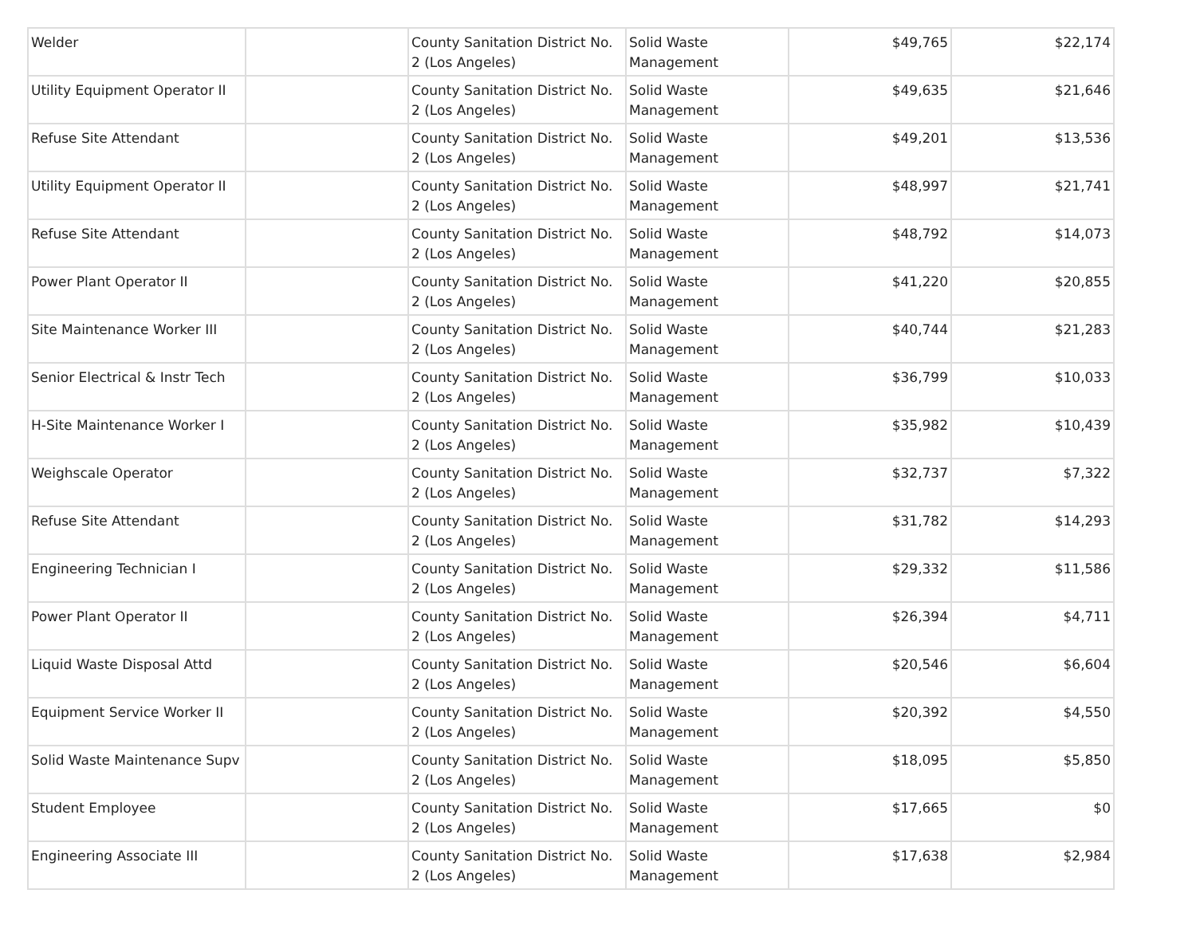| Welder | | County Sanitation District No. 2 (Los Angeles) | Solid Waste Management | $49,765 | $22,174 |
| Utility Equipment Operator II | | County Sanitation District No. 2 (Los Angeles) | Solid Waste Management | $49,635 | $21,646 |
| Refuse Site Attendant | | County Sanitation District No. 2 (Los Angeles) | Solid Waste Management | $49,201 | $13,536 |
| Utility Equipment Operator II | | County Sanitation District No. 2 (Los Angeles) | Solid Waste Management | $48,997 | $21,741 |
| Refuse Site Attendant | | County Sanitation District No. 2 (Los Angeles) | Solid Waste Management | $48,792 | $14,073 |
| Power Plant Operator II | | County Sanitation District No. 2 (Los Angeles) | Solid Waste Management | $41,220 | $20,855 |
| Site Maintenance Worker III | | County Sanitation District No. 2 (Los Angeles) | Solid Waste Management | $40,744 | $21,283 |
| Senior Electrical & Instr Tech | | County Sanitation District No. 2 (Los Angeles) | Solid Waste Management | $36,799 | $10,033 |
| H-Site Maintenance Worker I | | County Sanitation District No. 2 (Los Angeles) | Solid Waste Management | $35,982 | $10,439 |
| Weighscale Operator | | County Sanitation District No. 2 (Los Angeles) | Solid Waste Management | $32,737 | $7,322 |
| Refuse Site Attendant | | County Sanitation District No. 2 (Los Angeles) | Solid Waste Management | $31,782 | $14,293 |
| Engineering Technician I | | County Sanitation District No. 2 (Los Angeles) | Solid Waste Management | $29,332 | $11,586 |
| Power Plant Operator II | | County Sanitation District No. 2 (Los Angeles) | Solid Waste Management | $26,394 | $4,711 |
| Liquid Waste Disposal Attd | | County Sanitation District No. 2 (Los Angeles) | Solid Waste Management | $20,546 | $6,604 |
| Equipment Service Worker II | | County Sanitation District No. 2 (Los Angeles) | Solid Waste Management | $20,392 | $4,550 |
| Solid Waste Maintenance Supv | | County Sanitation District No. 2 (Los Angeles) | Solid Waste Management | $18,095 | $5,850 |
| Student Employee | | County Sanitation District No. 2 (Los Angeles) | Solid Waste Management | $17,665 | $0 |
| Engineering Associate III | | County Sanitation District No. 2 (Los Angeles) | Solid Waste Management | $17,638 | $2,984 |